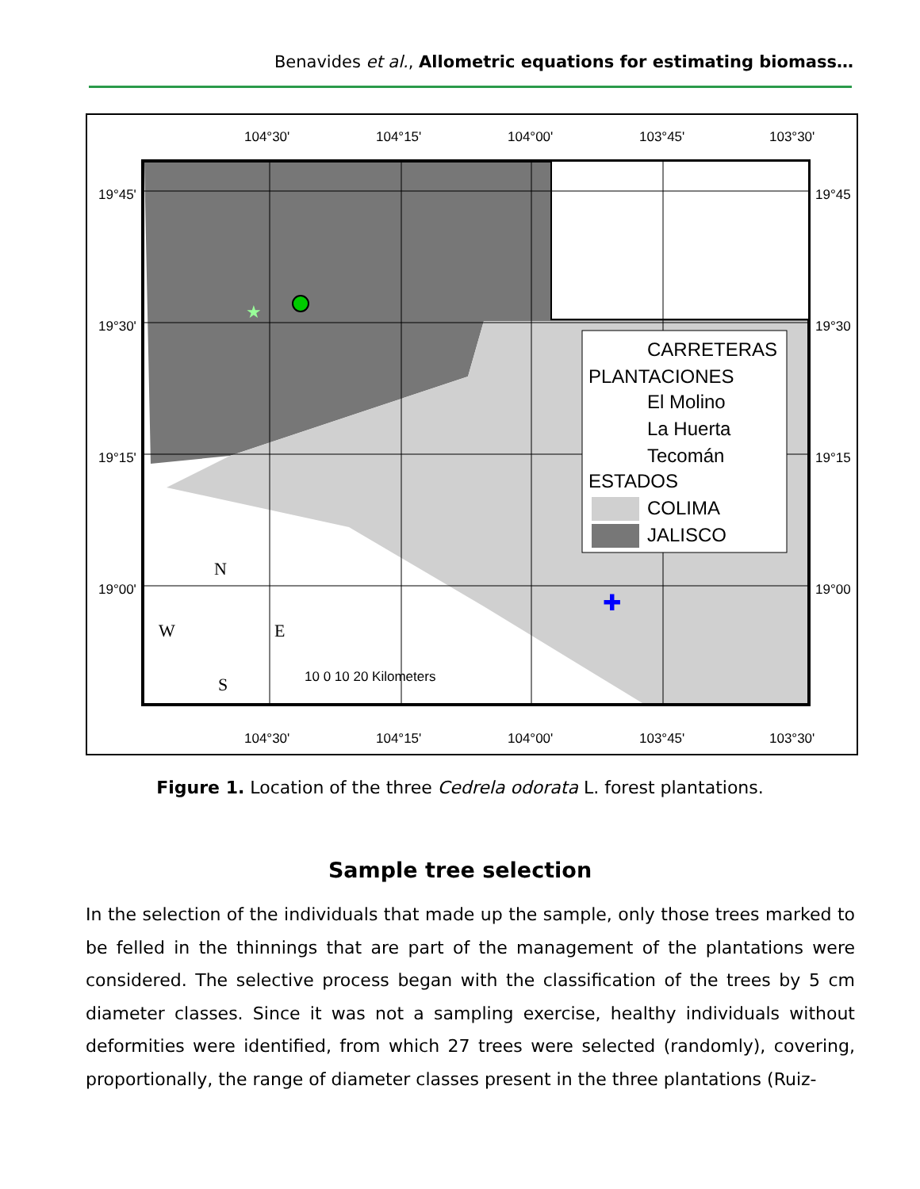Benavides et al., Allometric equations for estimating biomass…
★
✚
104°30'
104°15'
104°00'
103°45'
103°30'
19°45'
19°30'
19°15'
19°00'
19°45
19°30
19°15
19°00
104°30'
104°15'
104°00'
103°45'
103°30'
10 0 10 20 Kilometers
CARRETERAS
PLANTACIONES
El Molino
La Huerta
Tecomán
ESTADOS
COLIMA
JALISCO
N
W
E
S
Figure 1. Location of the three Cedrela odorata L. forest plantations.
Sample tree selection
In the selection of the individuals that made up the sample, only those trees marked to be felled in the thinnings that are part of the management of the plantations were considered. The selective process began with the classification of the trees by 5 cm diameter classes. Since it was not a sampling exercise, healthy individuals without deformities were identified, from which 27 trees were selected (randomly), covering, proportionally, the range of diameter classes present in the three plantations (Ruiz-